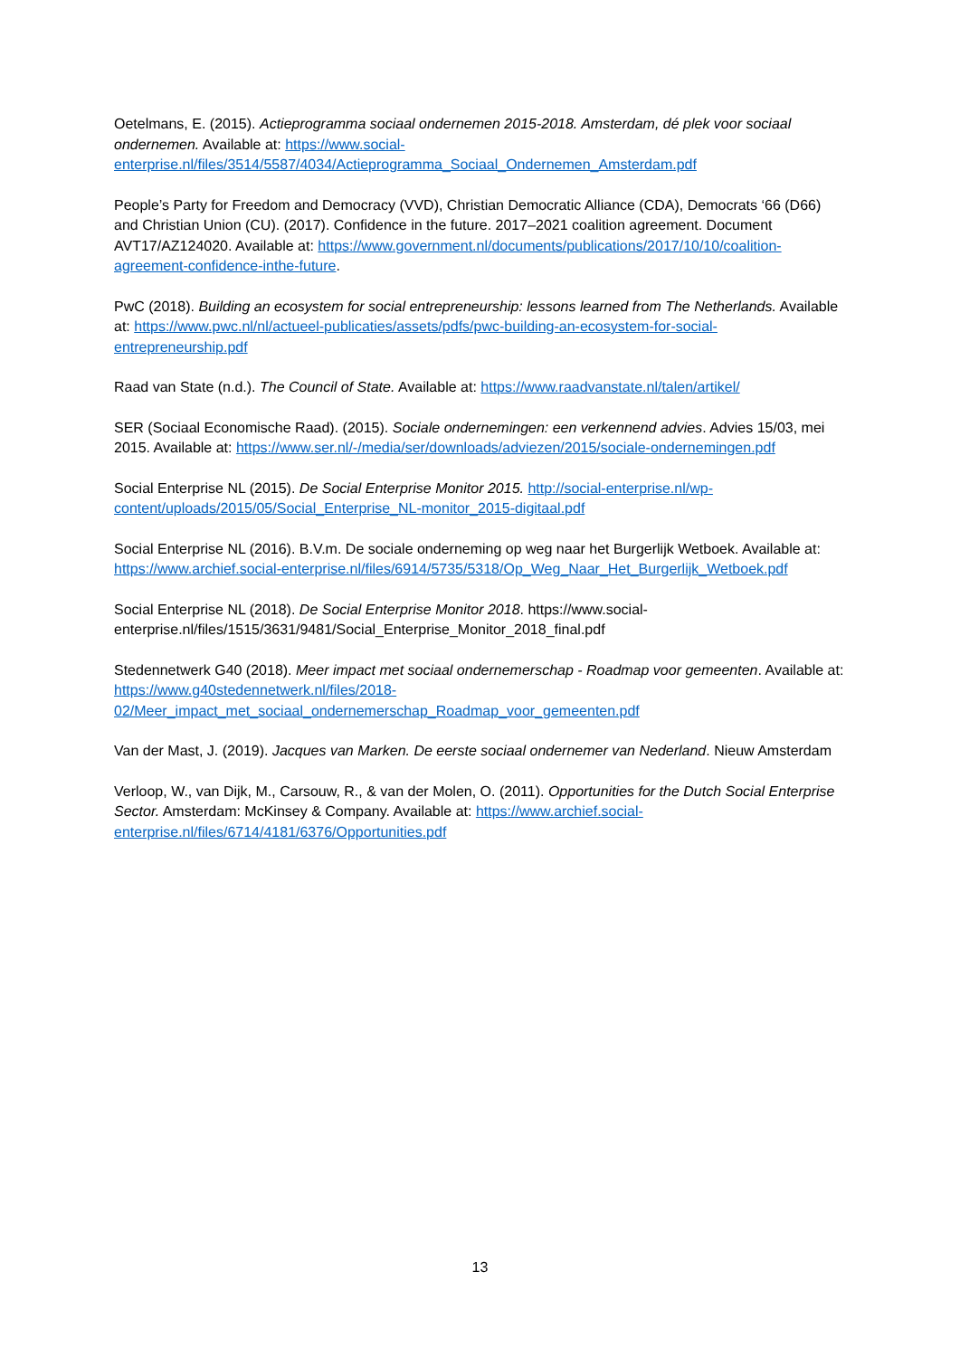Oetelmans, E. (2015). Actieprogramma sociaal ondernemen 2015-2018. Amsterdam, dé plek voor sociaal ondernemen. Available at: https://www.social-enterprise.nl/files/3514/5587/4034/Actieprogramma_Sociaal_Ondernemen_Amsterdam.pdf
People’s Party for Freedom and Democracy (VVD), Christian Democratic Alliance (CDA), Democrats ‘66 (D66) and Christian Union (CU). (2017). Confidence in the future. 2017–2021 coalition agreement. Document AVT17/AZ124020. Available at: https://www.government.nl/documents/publications/2017/10/10/coalition-agreement-confidence-inthe-future.
PwC (2018). Building an ecosystem for social entrepreneurship: lessons learned from The Netherlands. Available at: https://www.pwc.nl/nl/actueel-publicaties/assets/pdfs/pwc-building-an-ecosystem-for-social-entrepreneurship.pdf
Raad van State (n.d.). The Council of State. Available at: https://www.raadvanstate.nl/talen/artikel/
SER (Sociaal Economische Raad). (2015). Sociale ondernemingen: een verkennend advies. Advies 15/03, mei 2015. Available at: https://www.ser.nl/-/media/ser/downloads/adviezen/2015/sociale-ondernemingen.pdf
Social Enterprise NL (2015). De Social Enterprise Monitor 2015. http://social-enterprise.nl/wp-content/uploads/2015/05/Social_Enterprise_NL-monitor_2015-digitaal.pdf
Social Enterprise NL (2016). B.V.m. De sociale onderneming op weg naar het Burgerlijk Wetboek. Available at: https://www.archief.social-enterprise.nl/files/6914/5735/5318/Op_Weg_Naar_Het_Burgerlijk_Wetboek.pdf
Social Enterprise NL (2018). De Social Enterprise Monitor 2018. https://www.social-enterprise.nl/files/1515/3631/9481/Social_Enterprise_Monitor_2018_final.pdf
Stedennetwerk G40 (2018). Meer impact met sociaal ondernemerschap - Roadmap voor gemeenten. Available at: https://www.g40stedennetwerk.nl/files/2018-02/Meer_impact_met_sociaal_ondernemerschap_Roadmap_voor_gemeenten.pdf
Van der Mast, J. (2019). Jacques van Marken. De eerste sociaal ondernemer van Nederland. Nieuw Amsterdam
Verloop, W., van Dijk, M., Carsouw, R., & van der Molen, O. (2011). Opportunities for the Dutch Social Enterprise Sector. Amsterdam: McKinsey & Company. Available at: https://www.archief.social-enterprise.nl/files/6714/4181/6376/Opportunities.pdf
13